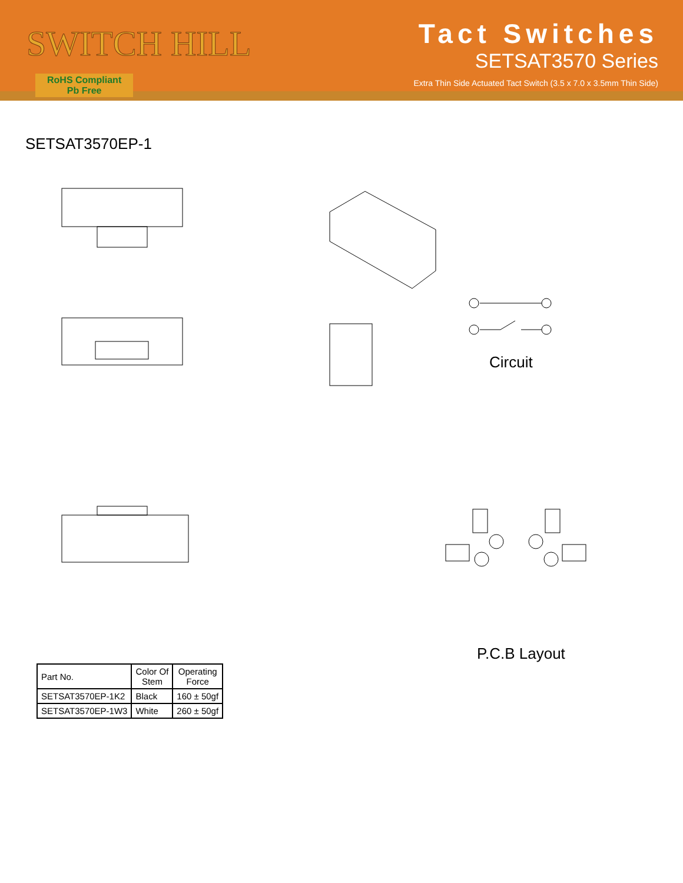SWITCH HILL
RoHS Compliant
Pb Free
Tact Switches
SETSAT3570 Series
Extra Thin Side Actuated Tact Switch (3.5 x 7.0 x 3.5mm Thin Side)
SETSAT3570EP-1
Circuit
P.C.B Layout
| Part No. | Color Of Stem | Operating Force |
| --- | --- | --- |
| SETSAT3570EP-1K2 | Black | 160 ± 50gf |
| SETSAT3570EP-1W3 | White | 260 ± 50gf |